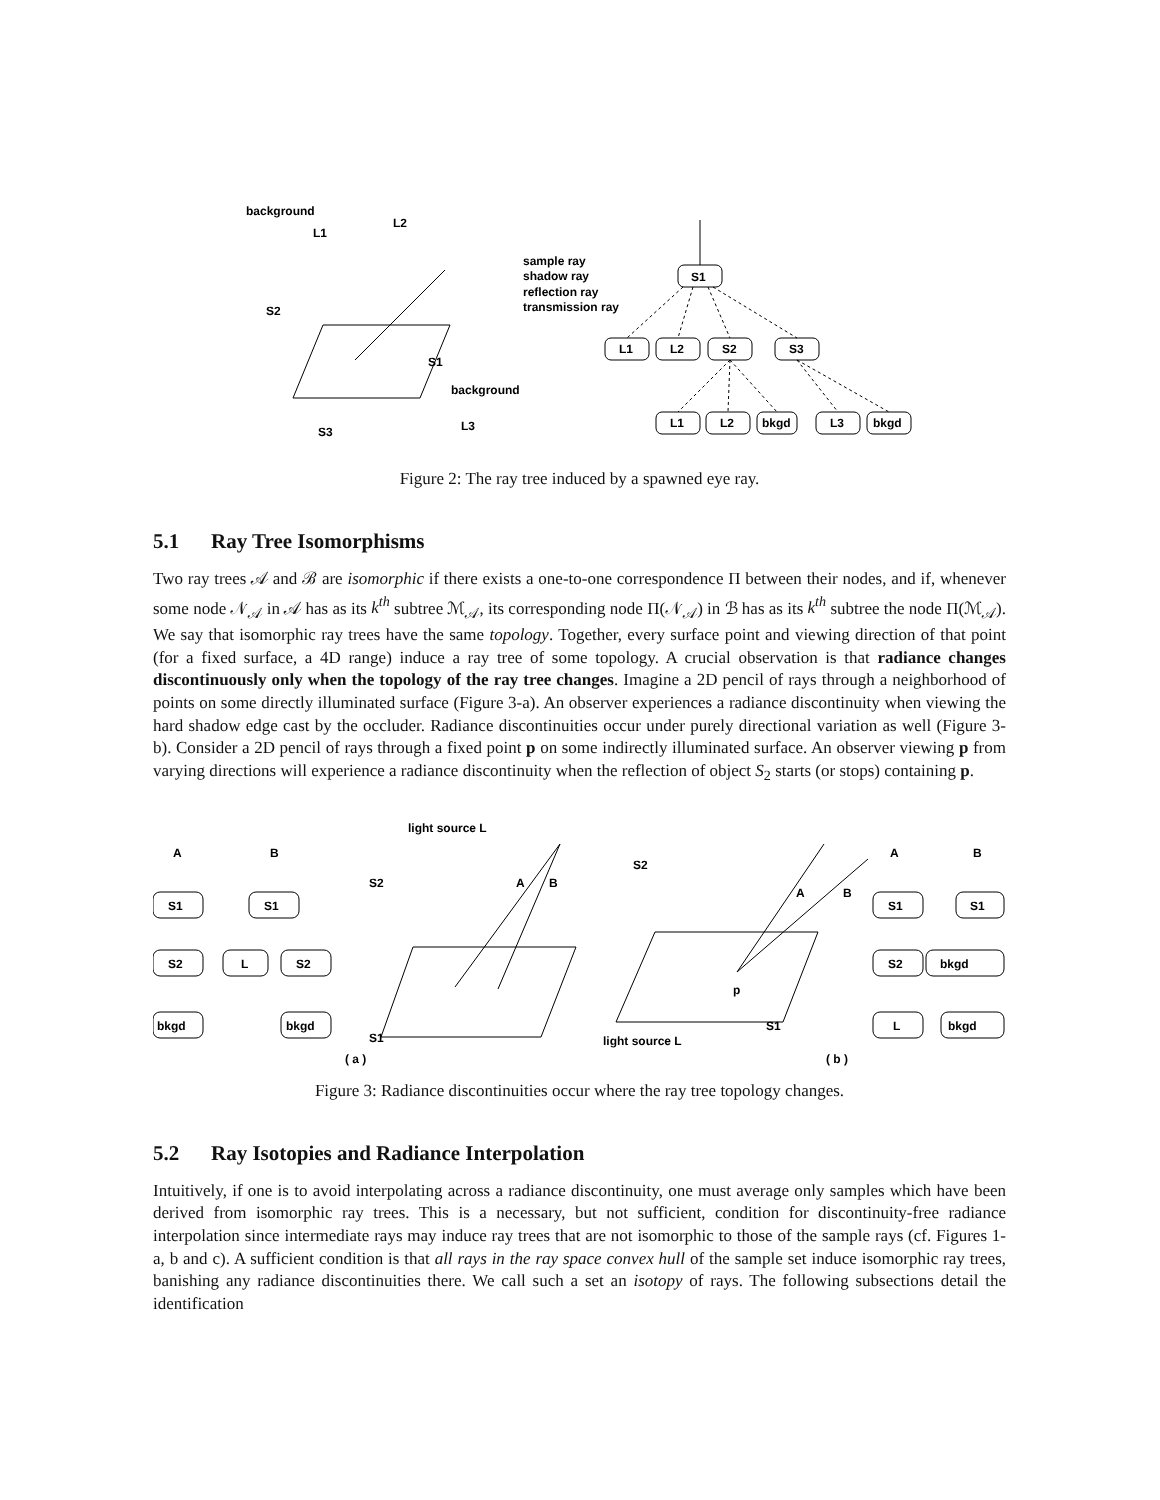background
L1
L2
S2
S1
background
S3
L3
sample ray
shadow ray
reflection ray
transmission ray
S1
L1
L2
S2
S3
L1
L2
bkgd
L3
bkgd
Figure 2: The ray tree induced by a spawned eye ray.
5.1 Ray Tree Isomorphisms
Two ray trees 𝒜 and ℬ are isomorphic if there exists a one-to-one correspondence Π between their nodes, and if, whenever some node 𝒩<sub>𝒜</sub> in 𝒜 has as its k<sup>th</sup> subtree ℳ<sub>𝒜</sub>, its corresponding node Π(𝒩<sub>𝒜</sub>) in ℬ has as its k<sup>th</sup> subtree the node Π(ℳ<sub>𝒜</sub>). We say that isomorphic ray trees have the same topology. Together, every surface point and viewing direction of that point (for a fixed surface, a 4D range) induce a ray tree of some topology. A crucial observation is that radiance changes discontinuously only when the topology of the ray tree changes. Imagine a 2D pencil of rays through a neighborhood of points on some directly illuminated surface (Figure 3-a). An observer experiences a radiance discontinuity when viewing the hard shadow edge cast by the occluder. Radiance discontinuities occur under purely directional variation as well (Figure 3-b). Consider a 2D pencil of rays through a fixed point p on some indirectly illuminated surface. An observer viewing p from varying directions will experience a radiance discontinuity when the reflection of object S<sub>2</sub> starts (or stops) containing p.
A
B
light source L
S1
S2
bkgd
S1
L
S2
bkgd
S2
A
B
S1
( a )
S2
A
B
p
S1
light source L
( b )
A
B
S1
S1
S2
bkgd
L
bkgd
Figure 3: Radiance discontinuities occur where the ray tree topology changes.
5.2 Ray Isotopies and Radiance Interpolation
Intuitively, if one is to avoid interpolating across a radiance discontinuity, one must average only samples which have been derived from isomorphic ray trees. This is a necessary, but not sufficient, condition for discontinuity-free radiance interpolation since intermediate rays may induce ray trees that are not isomorphic to those of the sample rays (cf. Figures 1-a, b and c). A sufficient condition is that all rays in the ray space convex hull of the sample set induce isomorphic ray trees, banishing any radiance discontinuities there. We call such a set an isotopy of rays. The following subsections detail the identification